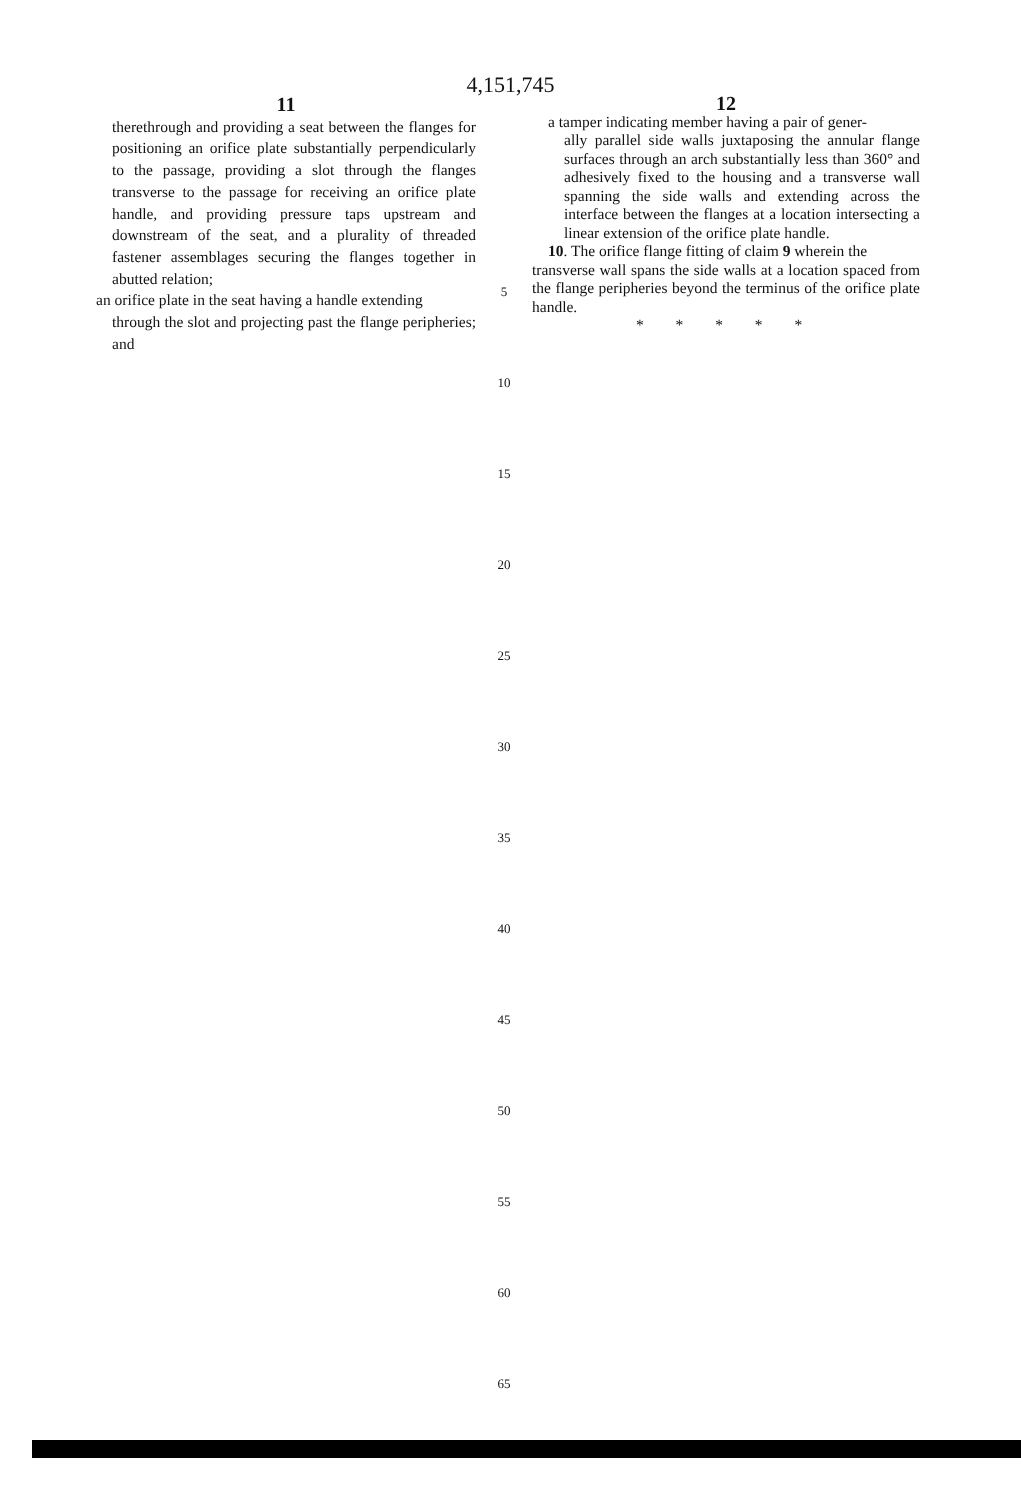4,151,745
11
therethrough and providing a seat between the flanges for positioning an orifice plate substantially perpendicularly to the passage, providing a slot through the flanges transverse to the passage for receiving an orifice plate handle, and providing pressure taps upstream and downstream of the seat, and a plurality of threaded fastener assemblages securing the flanges together in abutted relation;
an orifice plate in the seat having a handle extending
through the slot and projecting past the flange peripheries; and
5
10
15
20
25
30
35
40
45
50
55
60
65
12
a tamper indicating member having a pair of gener-
ally parallel side walls juxtaposing the annular flange surfaces through an arch substantially less than 360° and adhesively fixed to the housing and a transverse wall spanning the side walls and extending across the interface between the flanges at a location intersecting a linear extension of the orifice plate handle.
10. The orifice flange fitting of claim 9 wherein the
transverse wall spans the side walls at a location spaced from the flange peripheries beyond the terminus of the orifice plate handle.
* * * * *